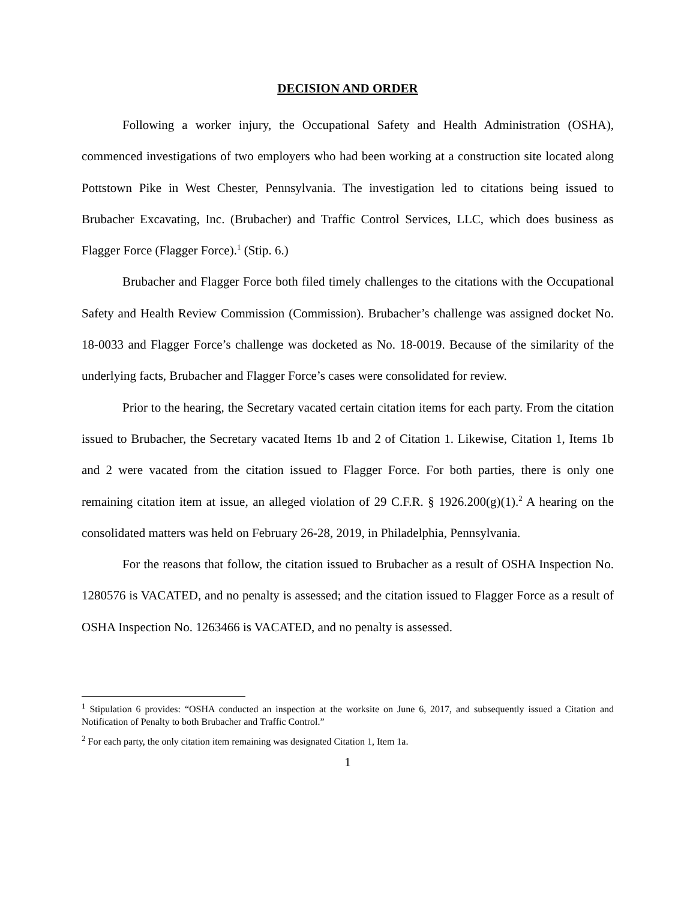DECISION AND ORDER
Following a worker injury, the Occupational Safety and Health Administration (OSHA), commenced investigations of two employers who had been working at a construction site located along Pottstown Pike in West Chester, Pennsylvania. The investigation led to citations being issued to Brubacher Excavating, Inc. (Brubacher) and Traffic Control Services, LLC, which does business as Flagger Force (Flagger Force).<sup>1</sup> (Stip. 6.)
Brubacher and Flagger Force both filed timely challenges to the citations with the Occupational Safety and Health Review Commission (Commission). Brubacher’s challenge was assigned docket No. 18-0033 and Flagger Force’s challenge was docketed as No. 18-0019. Because of the similarity of the underlying facts, Brubacher and Flagger Force’s cases were consolidated for review.
Prior to the hearing, the Secretary vacated certain citation items for each party. From the citation issued to Brubacher, the Secretary vacated Items 1b and 2 of Citation 1. Likewise, Citation 1, Items 1b and 2 were vacated from the citation issued to Flagger Force. For both parties, there is only one remaining citation item at issue, an alleged violation of 29 C.F.R. § 1926.200(g)(1).<sup>2</sup> A hearing on the consolidated matters was held on February 26-28, 2019, in Philadelphia, Pennsylvania.
For the reasons that follow, the citation issued to Brubacher as a result of OSHA Inspection No. 1280576 is VACATED, and no penalty is assessed; and the citation issued to Flagger Force as a result of OSHA Inspection No. 1263466 is VACATED, and no penalty is assessed.
<sup>1</sup> Stipulation 6 provides: “OSHA conducted an inspection at the worksite on June 6, 2017, and subsequently issued a Citation and Notification of Penalty to both Brubacher and Traffic Control.”
<sup>2</sup> For each party, the only citation item remaining was designated Citation 1, Item 1a.
1